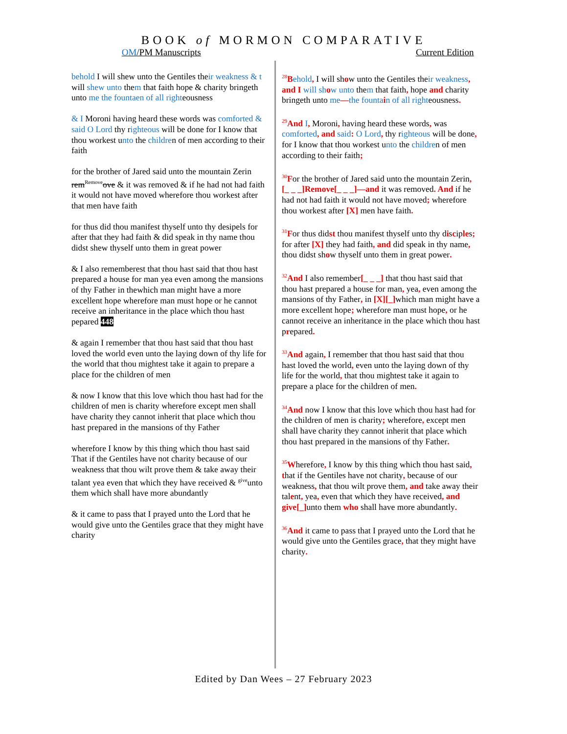BOOK of MORMON COMPARATIVE
OM/PM Manuscripts Current Edition
behold I will shew unto the Gentiles their weakness & t will shew unto them that faith hope & charity bringeth unto me the fountaen of all righteousness
& I Moroni having heard these words was comforted & said O Lord thy righteous will be done for I know that thou workest unto the children of men according to their faith
for the brother of Jared said unto the mountain Zerin rem<sup>Remove</sup>ove & it was removed & if he had not had faith it would not have moved wherefore thou workest after that men have faith
for thus did thou manifest thyself unto thy desipels for after that they had faith & did speak in thy name thou didst shew thyself unto them in great power
& I also rememberest that thou hast said that thou hast prepared a house for man yea even among the mansions of thy Father in thewhich man might have a more excellent hope wherefore man must hope or he cannot receive an inheritance in the place which thou hast pepared 448
& again I remember that thou hast said that thou hast loved the world even unto the laying down of thy life for the world that thou mightest take it again to prepare a place for the children of men
& now I know that this love which thou hast had for the children of men is charity wherefore except men shall have charity they cannot inherit that place which thou hast prepared in the mansions of thy Father
wherefore I know by this thing which thou hast said That if the Gentiles have not charity because of our weakness that thou wilt prove them & take away their talant yea even that which they have received & <sup>give</sup>unto them which shall have more abundantly
& it came to pass that I prayed unto the Lord that he would give unto the Gentiles grace that they might have charity
<sup>28</sup>Behold, I will show unto the Gentiles their weakness, and I will sh ow unto them that faith, hope and charity bringeth unto me—the founta in of all righteousness.
<sup>29</sup> And I, Moroni, having heard these words, was comforted, and said: O Lord, thy righteous will be done, for I know that thou workest unto the children of men according to their faith;
<sup>30</sup>For the brother of Jared said unto the mountain Zerin, [_ _ _]Remove[_ _ _]—and it was removed. And if he had not had faith it would not have moved; wherefore thou workest after [X] men have faith.
<sup>31</sup>For thus didst thou manifest thyself unto thy disciples; for after [X] they had faith, and did speak in thy name, thou didst show thyself unto them in great power.
<sup>32</sup> And I also remember[_ _ _] that thou hast said that thou hast prepared a house for man, yea, even among the mansions of thy Father, in [X][_] which man might have a more excellent hope; wherefore man must hope, or he cannot receive an inheritance in the place which thou hast prepared.
<sup>33</sup> And again, I remember that thou hast said that thou hast loved the world, even unto the laying down of thy life for the world, that thou mightest take it again to prepare a place for the children of men.
<sup>34</sup> And now I know that this love which thou hast had for the children of men is charity; wherefore, except men shall have charity they cannot inherit that place which thou hast prepared in the mansions of thy Father.
<sup>35</sup> Wherefore, I know by this thing which thou hast said, that if the Gentiles have not charity, because of our weakness, that thou wilt prove them, and take away their talent, yea, even that which they have received, and give[_] unto them who shall have more abundantly.
<sup>36</sup> And it came to pass that I prayed unto the Lord that he would give unto the Gentiles grace, that they might have charity.
Edited by Dan Wees – 27 February 2023